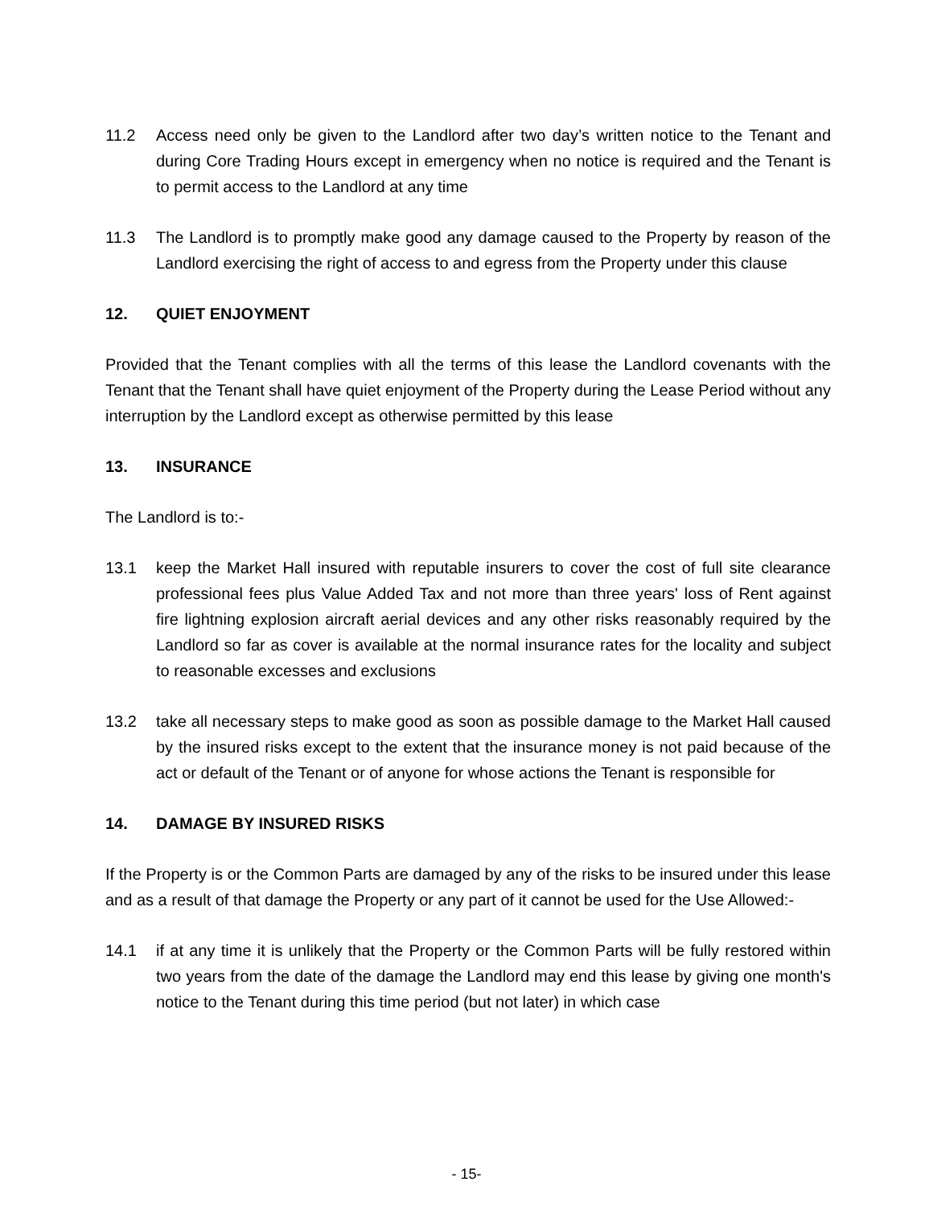11.2 Access need only be given to the Landlord after two day’s written notice to the Tenant and during Core Trading Hours except in emergency when no notice is required and the Tenant is to permit access to the Landlord at any time
11.3 The Landlord is to promptly make good any damage caused to the Property by reason of the Landlord exercising the right of access to and egress from the Property under this clause
12. QUIET ENJOYMENT
Provided that the Tenant complies with all the terms of this lease the Landlord covenants with the Tenant that the Tenant shall have quiet enjoyment of the Property during the Lease Period without any interruption by the Landlord except as otherwise permitted by this lease
13. INSURANCE
The Landlord is to:-
13.1 keep the Market Hall insured with reputable insurers to cover the cost of full site clearance professional fees plus Value Added Tax and not more than three years' loss of Rent against fire lightning explosion aircraft aerial devices and any other risks reasonably required by the Landlord so far as cover is available at the normal insurance rates for the locality and subject to reasonable excesses and exclusions
13.2 take all necessary steps to make good as soon as possible damage to the Market Hall caused by the insured risks except to the extent that the insurance money is not paid because of the act or default of the Tenant or of anyone for whose actions the Tenant is responsible for
14. DAMAGE BY INSURED RISKS
If the Property is or the Common Parts are damaged by any of the risks to be insured under this lease and as a result of that damage the Property or any part of it cannot be used for the Use Allowed:-
14.1 if at any time it is unlikely that the Property or the Common Parts will be fully restored within two years from the date of the damage the Landlord may end this lease by giving one month's notice to the Tenant during this time period (but not later) in which case
- 15-